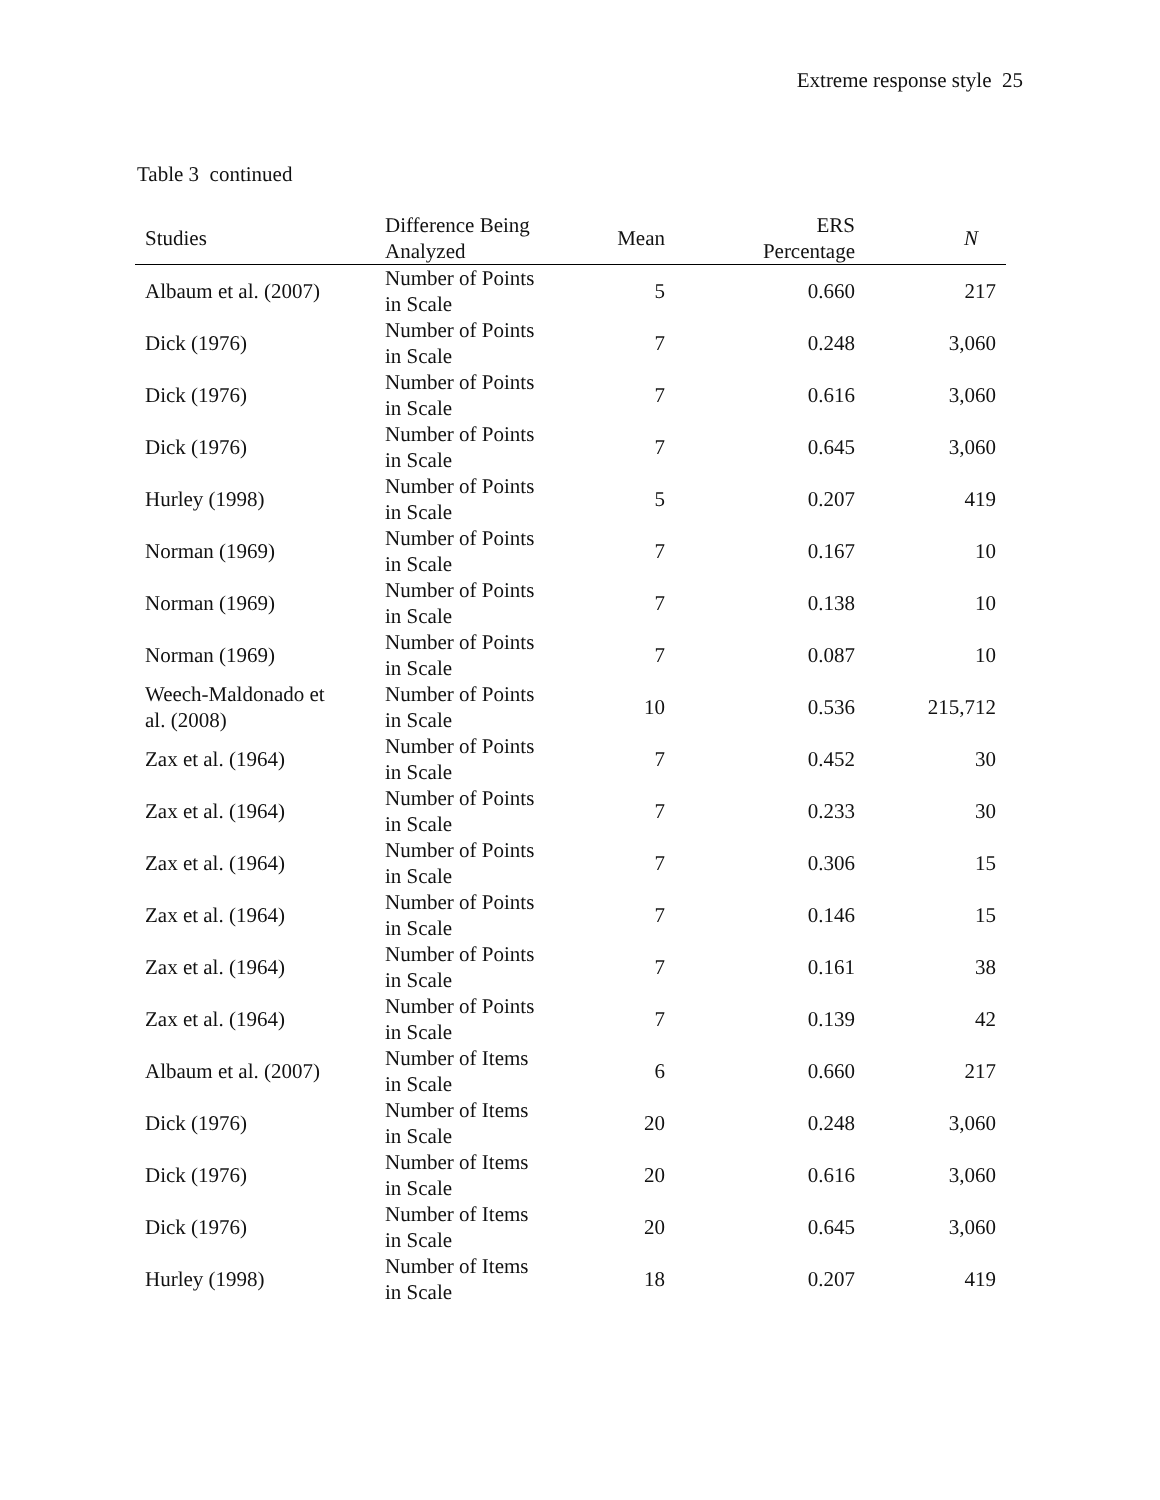Extreme response style 25
Table 3 continued
| Studies | Difference Being Analyzed | Mean | ERS Percentage | N |
| --- | --- | --- | --- | --- |
| Albaum et al. (2007) | Number of Points in Scale | 5 | 0.660 | 217 |
| Dick (1976) | Number of Points in Scale | 7 | 0.248 | 3,060 |
| Dick (1976) | Number of Points in Scale | 7 | 0.616 | 3,060 |
| Dick (1976) | Number of Points in Scale | 7 | 0.645 | 3,060 |
| Hurley (1998) | Number of Points in Scale | 5 | 0.207 | 419 |
| Norman (1969) | Number of Points in Scale | 7 | 0.167 | 10 |
| Norman (1969) | Number of Points in Scale | 7 | 0.138 | 10 |
| Norman (1969) | Number of Points in Scale | 7 | 0.087 | 10 |
| Weech-Maldonado et al. (2008) | Number of Points in Scale | 10 | 0.536 | 215,712 |
| Zax et al. (1964) | Number of Points in Scale | 7 | 0.452 | 30 |
| Zax et al. (1964) | Number of Points in Scale | 7 | 0.233 | 30 |
| Zax et al. (1964) | Number of Points in Scale | 7 | 0.306 | 15 |
| Zax et al. (1964) | Number of Points in Scale | 7 | 0.146 | 15 |
| Zax et al. (1964) | Number of Points in Scale | 7 | 0.161 | 38 |
| Zax et al. (1964) | Number of Points in Scale | 7 | 0.139 | 42 |
| Albaum et al. (2007) | Number of Items in Scale | 6 | 0.660 | 217 |
| Dick (1976) | Number of Items in Scale | 20 | 0.248 | 3,060 |
| Dick (1976) | Number of Items in Scale | 20 | 0.616 | 3,060 |
| Dick (1976) | Number of Items in Scale | 20 | 0.645 | 3,060 |
| Hurley (1998) | Number of Items in Scale | 18 | 0.207 | 419 |